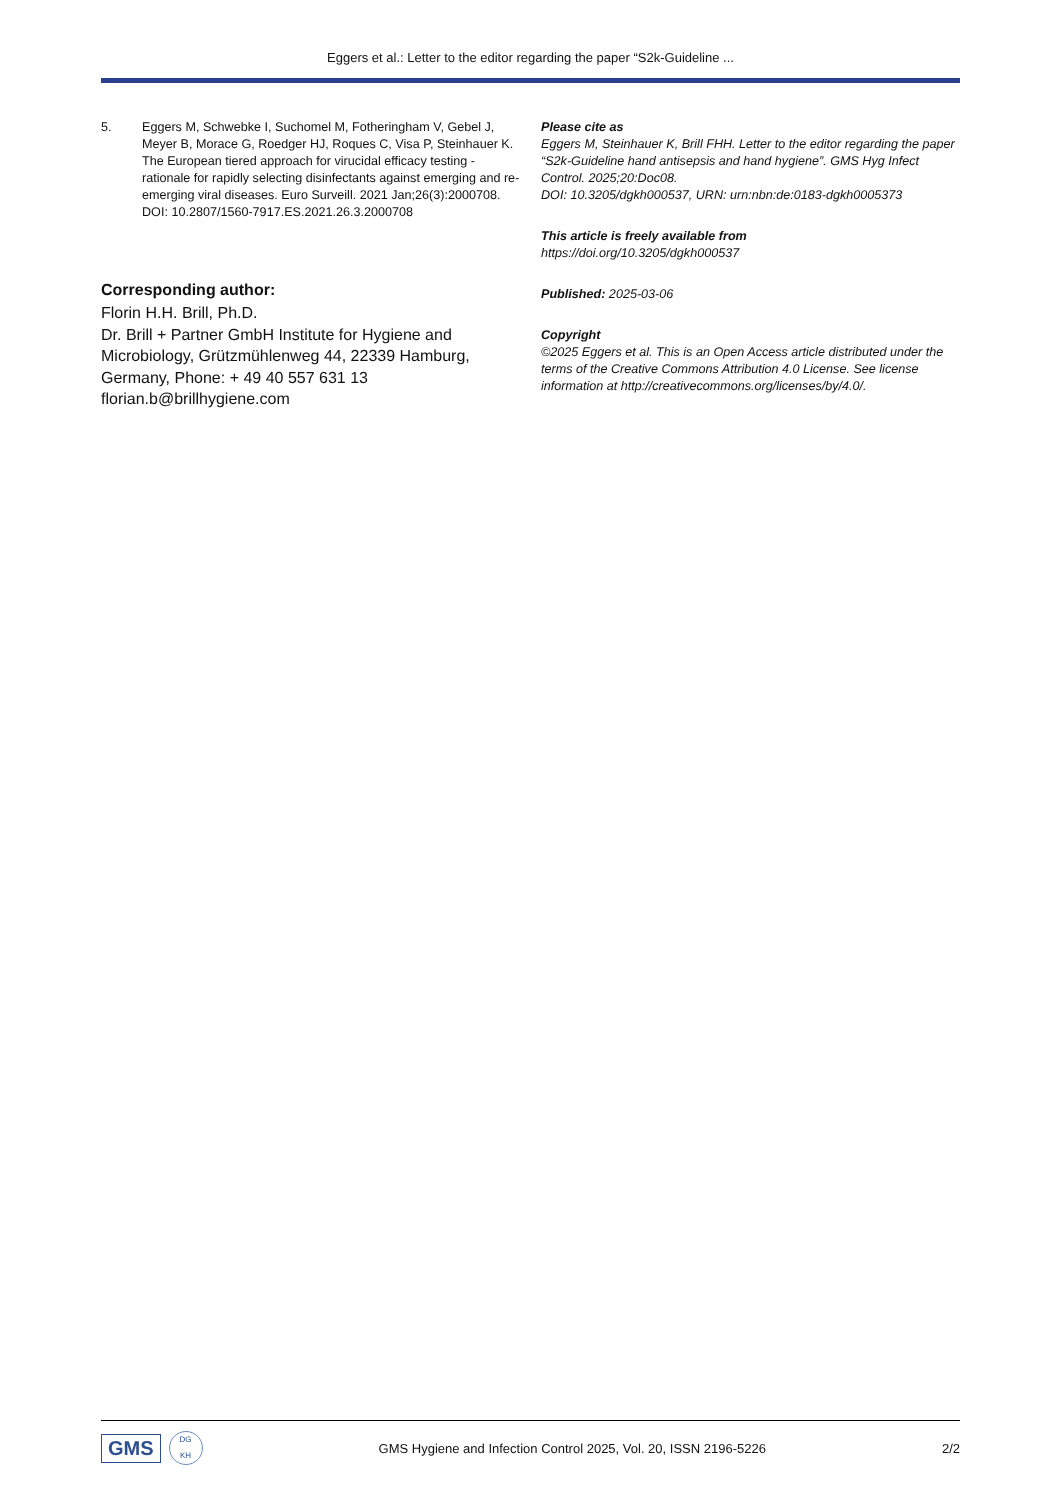Eggers et al.: Letter to the editor regarding the paper “S2k-Guideline ...
5. Eggers M, Schwebke I, Suchomel M, Fotheringham V, Gebel J, Meyer B, Morace G, Roedger HJ, Roques C, Visa P, Steinhauer K. The European tiered approach for virucidal efficacy testing - rationale for rapidly selecting disinfectants against emerging and re-emerging viral diseases. Euro Surveill. 2021 Jan;26(3):2000708. DOI: 10.2807/1560-7917.ES.2021.26.3.2000708
Corresponding author:
Florin H.H. Brill, Ph.D.
Dr. Brill + Partner GmbH Institute for Hygiene and Microbiology, Grützmühlenweg 44, 22339 Hamburg, Germany, Phone: + 49 40 557 631 13
florian.b@brillhygiene.com
Please cite as
Eggers M, Steinhauer K, Brill FHH. Letter to the editor regarding the paper “S2k-Guideline hand antisepsis and hand hygiene”. GMS Hyg Infect Control. 2025;20:Doc08.
DOI: 10.3205/dgkh000537, URN: urn:nbn:de:0183-dgkh0005373
This article is freely available from
https://doi.org/10.3205/dgkh000537
Published: 2025-03-06
Copyright
©2025 Eggers et al. This is an Open Access article distributed under the terms of the Creative Commons Attribution 4.0 License. See license information at http://creativecommons.org/licenses/by/4.0/.
GMS DG
KH GMS Hygiene and Infection Control 2025, Vol. 20, ISSN 2196-5226 2/2